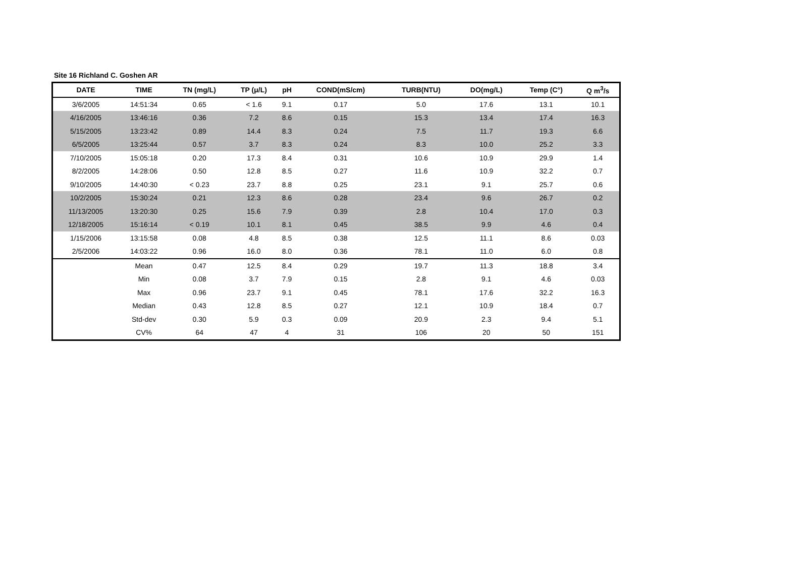Site 16 Richland C. Goshen AR
| DATE | TIME | TN (mg/L) | TP (μ/L) | pH | COND(mS/cm) | TURB(NTU) | DO(mg/L) | Temp (C°) | Q m<sup>3</sup>/s |
| --- | --- | --- | --- | --- | --- | --- | --- | --- | --- |
| 3/6/2005 | 14:51:34 | 0.65 | < 1.6 | 9.1 | 0.17 | 5.0 | 17.6 | 13.1 | 10.1 |
| 4/16/2005 | 13:46:16 | 0.36 | 7.2 | 8.6 | 0.15 | 15.3 | 13.4 | 17.4 | 16.3 |
| 5/15/2005 | 13:23:42 | 0.89 | 14.4 | 8.3 | 0.24 | 7.5 | 11.7 | 19.3 | 6.6 |
| 6/5/2005 | 13:25:44 | 0.57 | 3.7 | 8.3 | 0.24 | 8.3 | 10.0 | 25.2 | 3.3 |
| 7/10/2005 | 15:05:18 | 0.20 | 17.3 | 8.4 | 0.31 | 10.6 | 10.9 | 29.9 | 1.4 |
| 8/2/2005 | 14:28:06 | 0.50 | 12.8 | 8.5 | 0.27 | 11.6 | 10.9 | 32.2 | 0.7 |
| 9/10/2005 | 14:40:30 | < 0.23 | 23.7 | 8.8 | 0.25 | 23.1 | 9.1 | 25.7 | 0.6 |
| 10/2/2005 | 15:30:24 | 0.21 | 12.3 | 8.6 | 0.28 | 23.4 | 9.6 | 26.7 | 0.2 |
| 11/13/2005 | 13:20:30 | 0.25 | 15.6 | 7.9 | 0.39 | 2.8 | 10.4 | 17.0 | 0.3 |
| 12/18/2005 | 15:16:14 | < 0.19 | 10.1 | 8.1 | 0.45 | 38.5 | 9.9 | 4.6 | 0.4 |
| 1/15/2006 | 13:15:58 | 0.08 | 4.8 | 8.5 | 0.38 | 12.5 | 11.1 | 8.6 | 0.03 |
| 2/5/2006 | 14:03:22 | 0.96 | 16.0 | 8.0 | 0.36 | 78.1 | 11.0 | 6.0 | 0.8 |
| | Mean | 0.47 | 12.5 | 8.4 | 0.29 | 19.7 | 11.3 | 18.8 | 3.4 |
| | Min | 0.08 | 3.7 | 7.9 | 0.15 | 2.8 | 9.1 | 4.6 | 0.03 |
| | Max | 0.96 | 23.7 | 9.1 | 0.45 | 78.1 | 17.6 | 32.2 | 16.3 |
| | Median | 0.43 | 12.8 | 8.5 | 0.27 | 12.1 | 10.9 | 18.4 | 0.7 |
| | Std-dev | 0.30 | 5.9 | 0.3 | 0.09 | 20.9 | 2.3 | 9.4 | 5.1 |
| | CV% | 64 | 47 | 4 | 31 | 106 | 20 | 50 | 151 |